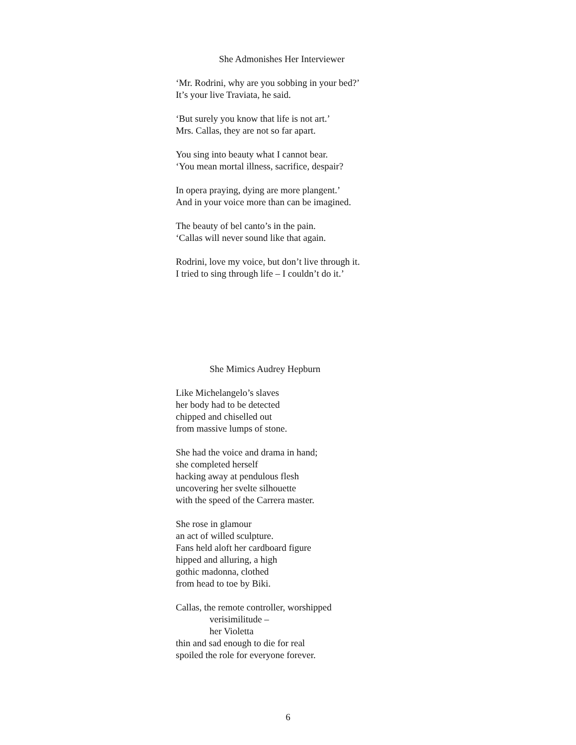She Admonishes Her Interviewer
‘Mr. Rodrini, why are you sobbing in your bed?’
It’s your live Traviata, he said.
‘But surely you know that life is not art.’
Mrs. Callas, they are not so far apart.
You sing into beauty what I cannot bear.
‘You mean mortal illness, sacrifice, despair?
In opera praying, dying are more plangent.’
And in your voice more than can be imagined.
The beauty of bel canto’s in the pain.
‘Callas will never sound like that again.
Rodrini, love my voice, but don’t live through it.
I tried to sing through life – I couldn’t do it.’
She Mimics Audrey Hepburn
Like Michelangelo’s slaves
her body had to be detected
chipped and chiselled out
from massive lumps of stone.
She had the voice and drama in hand;
she completed herself
hacking away at pendulous flesh
uncovering her svelte silhouette
with the speed of the Carrera master.
She rose in glamour
an act of willed sculpture.
Fans held aloft her cardboard figure
hipped and alluring, a high
gothic madonna, clothed
from head to toe by Biki.
Callas, the remote controller, worshipped
verisimilitude –
her Violetta
thin and sad enough to die for real
spoiled the role for everyone forever.
6